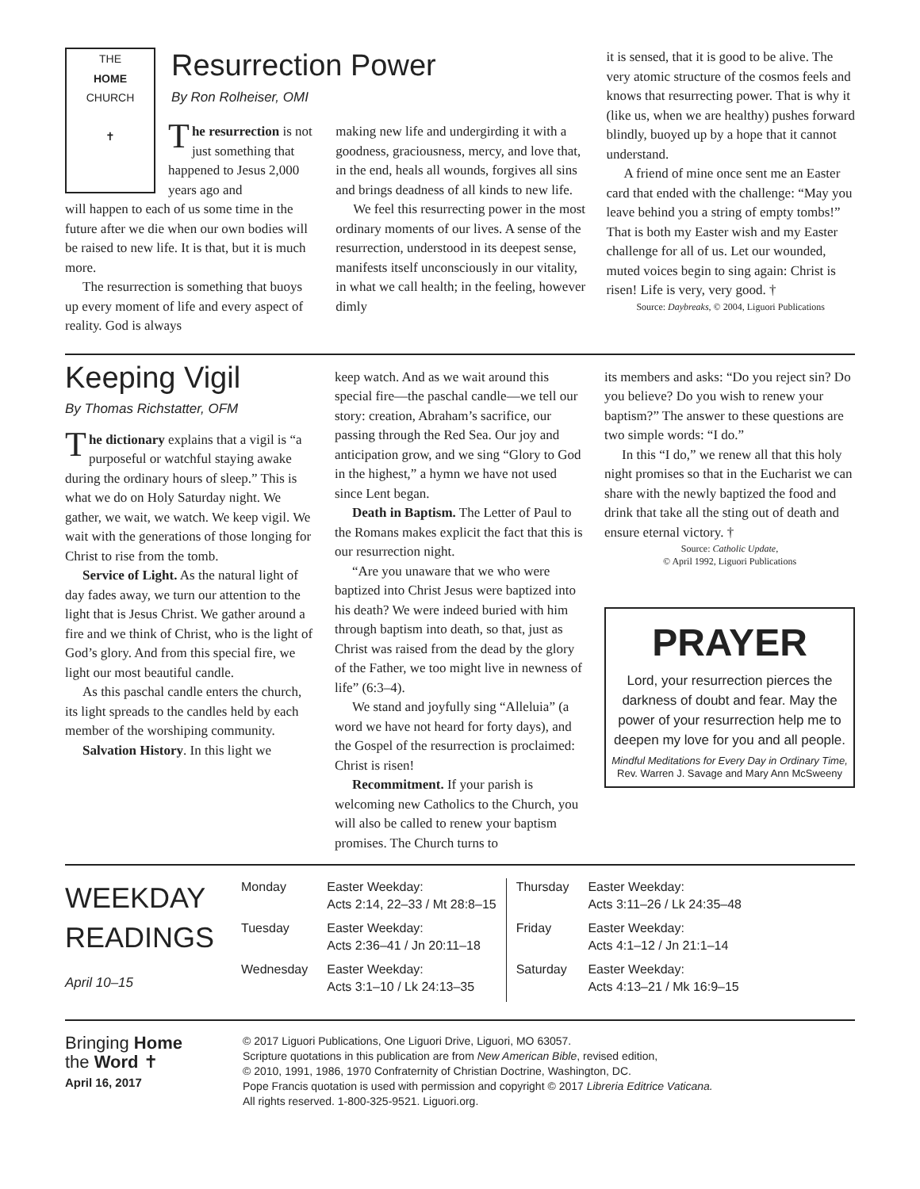THE
HOME
CHURCH
✝
Resurrection Power
By Ron Rolheiser, OMI
The resurrection is not just something that happened to Jesus 2,000 years ago and
will happen to each of us some time in the future after we die when our own bodies will be raised to new life. It is that, but it is much more.
The resurrection is something that buoys up every moment of life and every aspect of reality. God is always
making new life and undergirding it with a goodness, graciousness, mercy, and love that, in the end, heals all wounds, forgives all sins and brings deadness of all kinds to new life.
We feel this resurrecting power in the most ordinary moments of our lives. A sense of the resurrection, understood in its deepest sense, manifests itself unconsciously in our vitality, in what we call health; in the feeling, however dimly
it is sensed, that it is good to be alive. The very atomic structure of the cosmos feels and knows that resurrecting power. That is why it (like us, when we are healthy) pushes forward blindly, buoyed up by a hope that it cannot understand.
A friend of mine once sent me an Easter card that ended with the challenge: “May you leave behind you a string of empty tombs!” That is both my Easter wish and my Easter challenge for all of us. Let our wounded, muted voices begin to sing again: Christ is risen! Life is very, very good. †
Source: Daybreaks, © 2004, Liguori Publications
Keeping Vigil
By Thomas Richstatter, OFM
The dictionary explains that a vigil is “a purposeful or watchful staying awake during the ordinary hours of sleep.” This is what we do on Holy Saturday night. We gather, we wait, we watch. We keep vigil. We wait with the generations of those longing for Christ to rise from the tomb.
Service of Light. As the natural light of day fades away, we turn our attention to the light that is Jesus Christ. We gather around a fire and we think of Christ, who is the light of God’s glory. And from this special fire, we light our most beautiful candle.
As this paschal candle enters the church, its light spreads to the candles held by each member of the worshiping community.
Salvation History. In this light we
keep watch. And as we wait around this special fire—the paschal candle—we tell our story: creation, Abraham’s sacrifice, our passing through the Red Sea. Our joy and anticipation grow, and we sing “Glory to God in the highest,” a hymn we have not used since Lent began.
Death in Baptism. The Letter of Paul to the Romans makes explicit the fact that this is our resurrection night.
“Are you unaware that we who were baptized into Christ Jesus were baptized into his death? We were indeed buried with him through baptism into death, so that, just as Christ was raised from the dead by the glory of the Father, we too might live in newness of life” (6:3–4).
We stand and joyfully sing “Alleluia” (a word we have not heard for forty days), and the Gospel of the resurrection is proclaimed: Christ is risen!
Recommitment. If your parish is welcoming new Catholics to the Church, you will also be called to renew your baptism promises. The Church turns to
its members and asks: “Do you reject sin? Do you believe? Do you wish to renew your baptism?” The answer to these questions are two simple words: “I do.”
In this “I do,” we renew all that this holy night promises so that in the Eucharist we can share with the newly baptized the food and drink that take all the sting out of death and ensure eternal victory. †
Source: Catholic Update,
© April 1992, Liguori Publications
PRAYER
Lord, your resurrection pierces the darkness of doubt and fear. May the power of your resurrection help me to deepen my love for you and all people.
Mindful Meditations for Every Day in Ordinary Time, Rev. Warren J. Savage and Mary Ann McSweeny
WEEKDAY
READINGS
April 10–15
| Monday | Easter Weekday: Acts 2:14, 22–33 / Mt 28:8–15 | Thursday | Easter Weekday: Acts 3:11–26 / Lk 24:35–48 |
| Tuesday | Easter Weekday: Acts 2:36–41 / Jn 20:11–18 | Friday | Easter Weekday: Acts 4:1–12 / Jn 21:1–14 |
| Wednesday | Easter Weekday: Acts 3:1–10 / Lk 24:13–35 | Saturday | Easter Weekday: Acts 4:13–21 / Mk 16:9–15 |
Bringing Home
the Word ✝
April 16, 2017
© 2017 Liguori Publications, One Liguori Drive, Liguori, MO 63057.
Scripture quotations in this publication are from New American Bible, revised edition,
© 2010, 1991, 1986, 1970 Confraternity of Christian Doctrine, Washington, DC.
Pope Francis quotation is used with permission and copyright © 2017 Libreria Editrice Vaticana.
All rights reserved. 1-800-325-9521. Liguori.org.